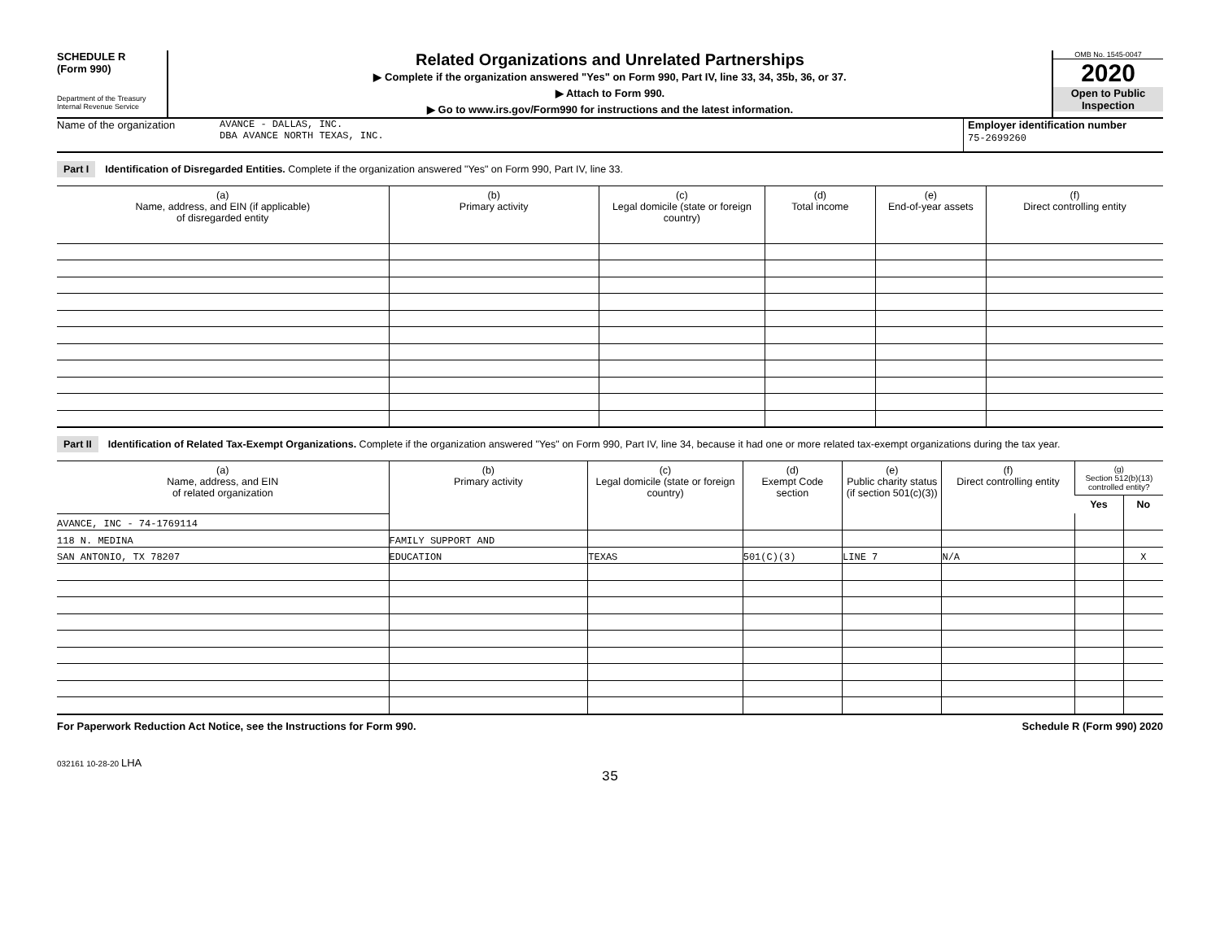SCHEDULE R
(Form 990)
Department of the Treasury
Internal Revenue Service
Related Organizations and Unrelated Partnerships
▶ Complete if the organization answered "Yes" on Form 990, Part IV, line 33, 34, 35b, 36, or 37.
▶ Attach to Form 990.
▶ Go to www.irs.gov/Form990 for instructions and the latest information.
OMB No. 1545-0047
2020
Open to Public Inspection
Name of the organization AVANCE - DALLAS, INC.
DBA AVANCE NORTH TEXAS, INC.
Employer identification number
75-2699260
Part I Identification of Disregarded Entities. Complete if the organization answered "Yes" on Form 990, Part IV, line 33.
| (a) Name, address, and EIN (if applicable) of disregarded entity | (b) Primary activity | (c) Legal domicile (state or foreign country) | (d) Total income | (e) End-of-year assets | (f) Direct controlling entity |
| --- | --- | --- | --- | --- | --- |
Part II Identification of Related Tax-Exempt Organizations. Complete if the organization answered "Yes" on Form 990, Part IV, line 34, because it had one or more related tax-exempt organizations during the tax year.
| (a) Name, address, and EIN of related organization | (b) Primary activity | (c) Legal domicile (state or foreign country) | (d) Exempt Code section | (e) Public charity status (if section 501(c)(3)) | (f) Direct controlling entity | (g) Section 512(b)(13) controlled entity? | |
| --- | --- | --- | --- | --- | --- | --- | --- |
| | | | | | | Yes | No |
| AVANCE, INC - 74-1769114 | | | | | | | |
| 118 N. MEDINA | FAMILY SUPPORT AND | | | | | | |
| SAN ANTONIO, TX 78207 | EDUCATION | TEXAS | 501(C)(3) | LINE 7 | N/A | | X |
For Paperwork Reduction Act Notice, see the Instructions for Form 990. Schedule R (Form 990) 2020
032161 10-28-20 LHA
35